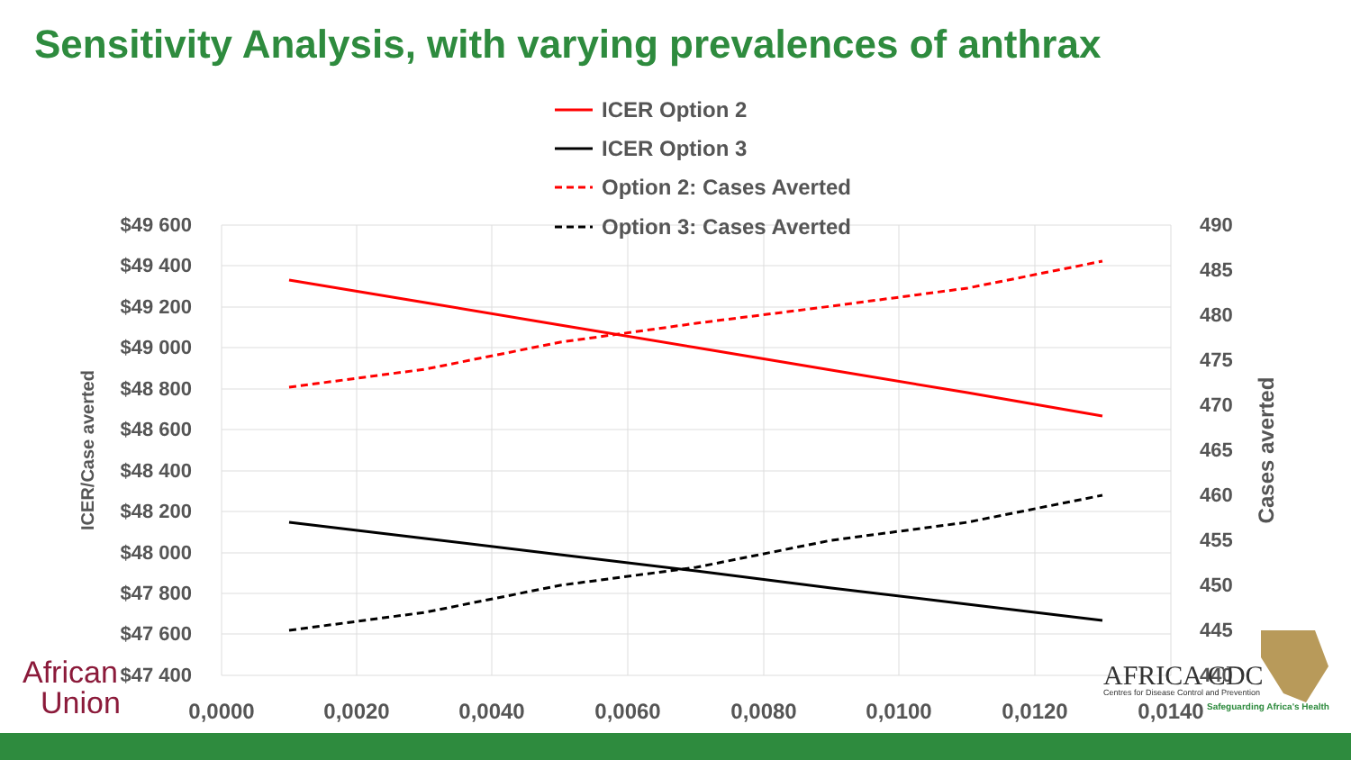Sensitivity Analysis, with varying prevalences of anthrax
$49 600
$49 400
$49 200
$49 000
$48 800
$48 600
$48 400
$48 200
$48 000
$47 800
$47 600
$47 400
490
485
480
475
470
465
460
455
450
445
440
0,0000
0,0020
0,0040
0,0060
0,0080
0,0100
0,0120
0,0140
ICER/Case averted
Cases averted
ICER Option 2
ICER Option 3
Option 2: Cases Averted
Option 3: Cases Averted
African
Union
AFRICA CDC
Centres for Disease Control and Prevention
Safeguarding Africa's Health